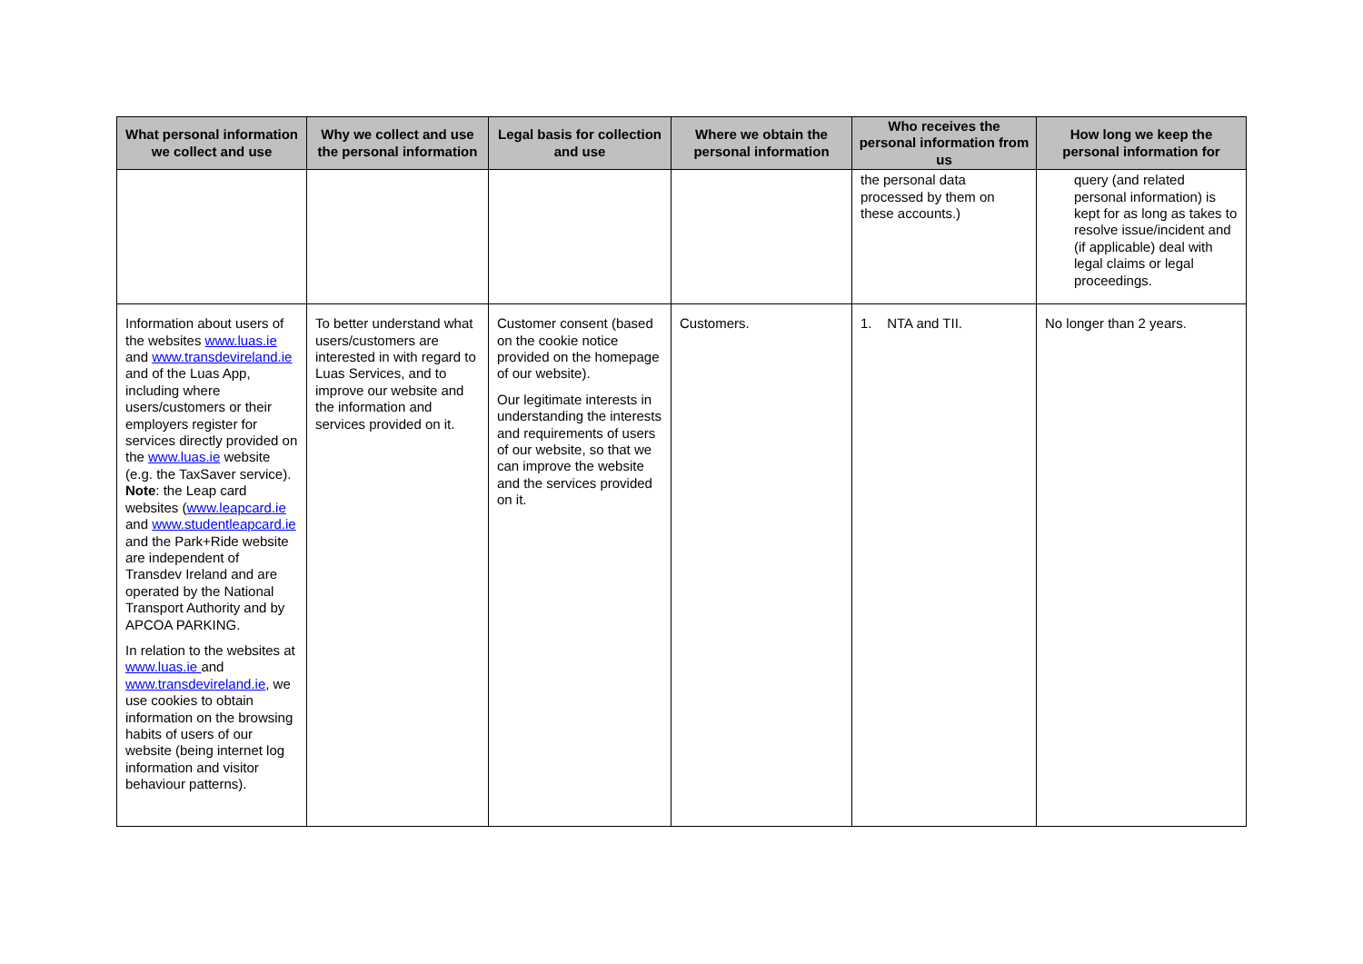| What personal information we collect and use | Why we collect and use the personal information | Legal basis for collection and use | Where we obtain the personal information | Who receives the personal information from us | How long we keep the personal information for |
| --- | --- | --- | --- | --- | --- |
| | | | | the personal data processed by them on these accounts.) | query (and related personal information) is kept for as long as takes to resolve issue/incident and (if applicable) deal with legal claims or legal proceedings. |
| Information about users of the websites www.luas.ie and www.transdevireland.ie and of the Luas App, including where users/customers or their employers register for services directly provided on the www.luas.ie website (e.g. the TaxSaver service). Note : the Leap card websites ( www.leapcard.ie and www.studentleapcard.ie and the Park+Ride website are independent of Transdev Ireland and are operated by the National Transport Authority and by APCOA PARKING. In relation to the websites at www.luas.ie and www.transdevireland.ie , we use cookies to obtain information on the browsing habits of users of our website (being internet log information and visitor behaviour patterns). | To better understand what users/customers are interested in with regard to Luas Services, and to improve our website and the information and services provided on it. | Customer consent (based on the cookie notice provided on the homepage of our website). Our legitimate interests in understanding the interests and requirements of users of our website, so that we can improve the website and the services provided on it. | Customers. | 1. NTA and TII. | No longer than 2 years. |